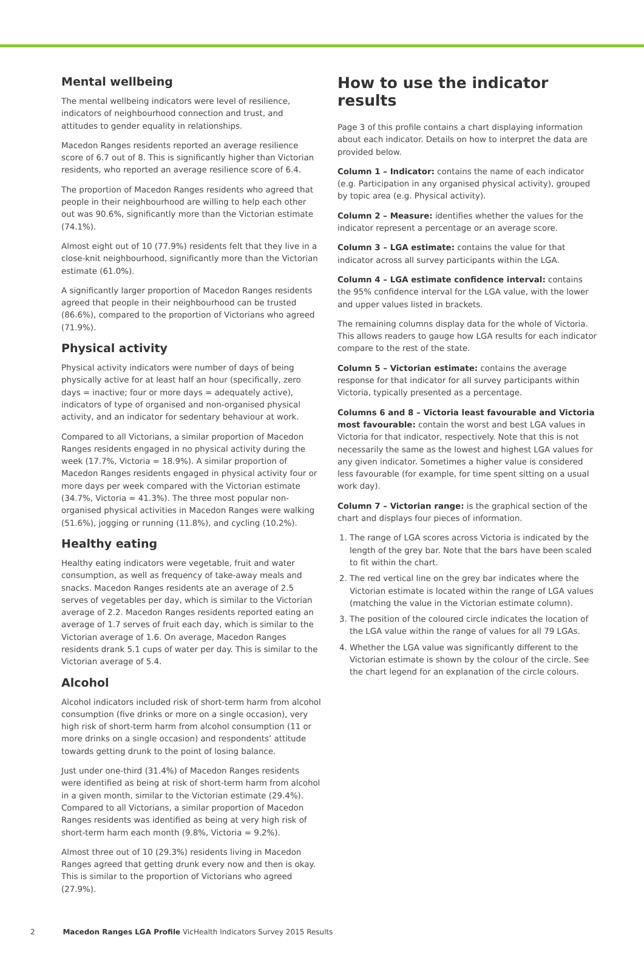Mental wellbeing
The mental wellbeing indicators were level of resilience, indicators of neighbourhood connection and trust, and attitudes to gender equality in relationships.
Macedon Ranges residents reported an average resilience score of 6.7 out of 8. This is significantly higher than Victorian residents, who reported an average resilience score of 6.4.
The proportion of Macedon Ranges residents who agreed that people in their neighbourhood are willing to help each other out was 90.6%, significantly more than the Victorian estimate (74.1%).
Almost eight out of 10 (77.9%) residents felt that they live in a close-knit neighbourhood, significantly more than the Victorian estimate (61.0%).
A significantly larger proportion of Macedon Ranges residents agreed that people in their neighbourhood can be trusted (86.6%), compared to the proportion of Victorians who agreed (71.9%).
Physical activity
Physical activity indicators were number of days of being physically active for at least half an hour (specifically, zero days = inactive; four or more days = adequately active), indicators of type of organised and non-organised physical activity, and an indicator for sedentary behaviour at work.
Compared to all Victorians, a similar proportion of Macedon Ranges residents engaged in no physical activity during the week (17.7%, Victoria = 18.9%). A similar proportion of Macedon Ranges residents engaged in physical activity four or more days per week compared with the Victorian estimate (34.7%, Victoria = 41.3%). The three most popular non-organised physical activities in Macedon Ranges were walking (51.6%), jogging or running (11.8%), and cycling (10.2%).
Healthy eating
Healthy eating indicators were vegetable, fruit and water consumption, as well as frequency of take-away meals and snacks. Macedon Ranges residents ate an average of 2.5 serves of vegetables per day, which is similar to the Victorian average of 2.2. Macedon Ranges residents reported eating an average of 1.7 serves of fruit each day, which is similar to the Victorian average of 1.6. On average, Macedon Ranges residents drank 5.1 cups of water per day. This is similar to the Victorian average of 5.4.
Alcohol
Alcohol indicators included risk of short-term harm from alcohol consumption (five drinks or more on a single occasion), very high risk of short-term harm from alcohol consumption (11 or more drinks on a single occasion) and respondents’ attitude towards getting drunk to the point of losing balance.
Just under one-third (31.4%) of Macedon Ranges residents were identified as being at risk of short-term harm from alcohol in a given month, similar to the Victorian estimate (29.4%). Compared to all Victorians, a similar proportion of Macedon Ranges residents was identified as being at very high risk of short-term harm each month (9.8%, Victoria = 9.2%).
Almost three out of 10 (29.3%) residents living in Macedon Ranges agreed that getting drunk every now and then is okay. This is similar to the proportion of Victorians who agreed (27.9%).
How to use the indicator results
Page 3 of this profile contains a chart displaying information about each indicator. Details on how to interpret the data are provided below.
Column 1 – Indicator: contains the name of each indicator (e.g. Participation in any organised physical activity), grouped by topic area (e.g. Physical activity).
Column 2 – Measure: identifies whether the values for the indicator represent a percentage or an average score.
Column 3 – LGA estimate: contains the value for that indicator across all survey participants within the LGA.
Column 4 – LGA estimate confidence interval: contains the 95% confidence interval for the LGA value, with the lower and upper values listed in brackets.
The remaining columns display data for the whole of Victoria. This allows readers to gauge how LGA results for each indicator compare to the rest of the state.
Column 5 – Victorian estimate: contains the average response for that indicator for all survey participants within Victoria, typically presented as a percentage.
Columns 6 and 8 – Victoria least favourable and Victoria most favourable: contain the worst and best LGA values in Victoria for that indicator, respectively. Note that this is not necessarily the same as the lowest and highest LGA values for any given indicator. Sometimes a higher value is considered less favourable (for example, for time spent sitting on a usual work day).
Column 7 – Victorian range: is the graphical section of the chart and displays four pieces of information.
1. The range of LGA scores across Victoria is indicated by the length of the grey bar. Note that the bars have been scaled to fit within the chart.
2. The red vertical line on the grey bar indicates where the Victorian estimate is located within the range of LGA values (matching the value in the Victorian estimate column).
3. The position of the coloured circle indicates the location of the LGA value within the range of values for all 79 LGAs.
4. Whether the LGA value was significantly different to the Victorian estimate is shown by the colour of the circle. See the chart legend for an explanation of the circle colours.
2 Macedon Ranges LGA Profile VicHealth Indicators Survey 2015 Results